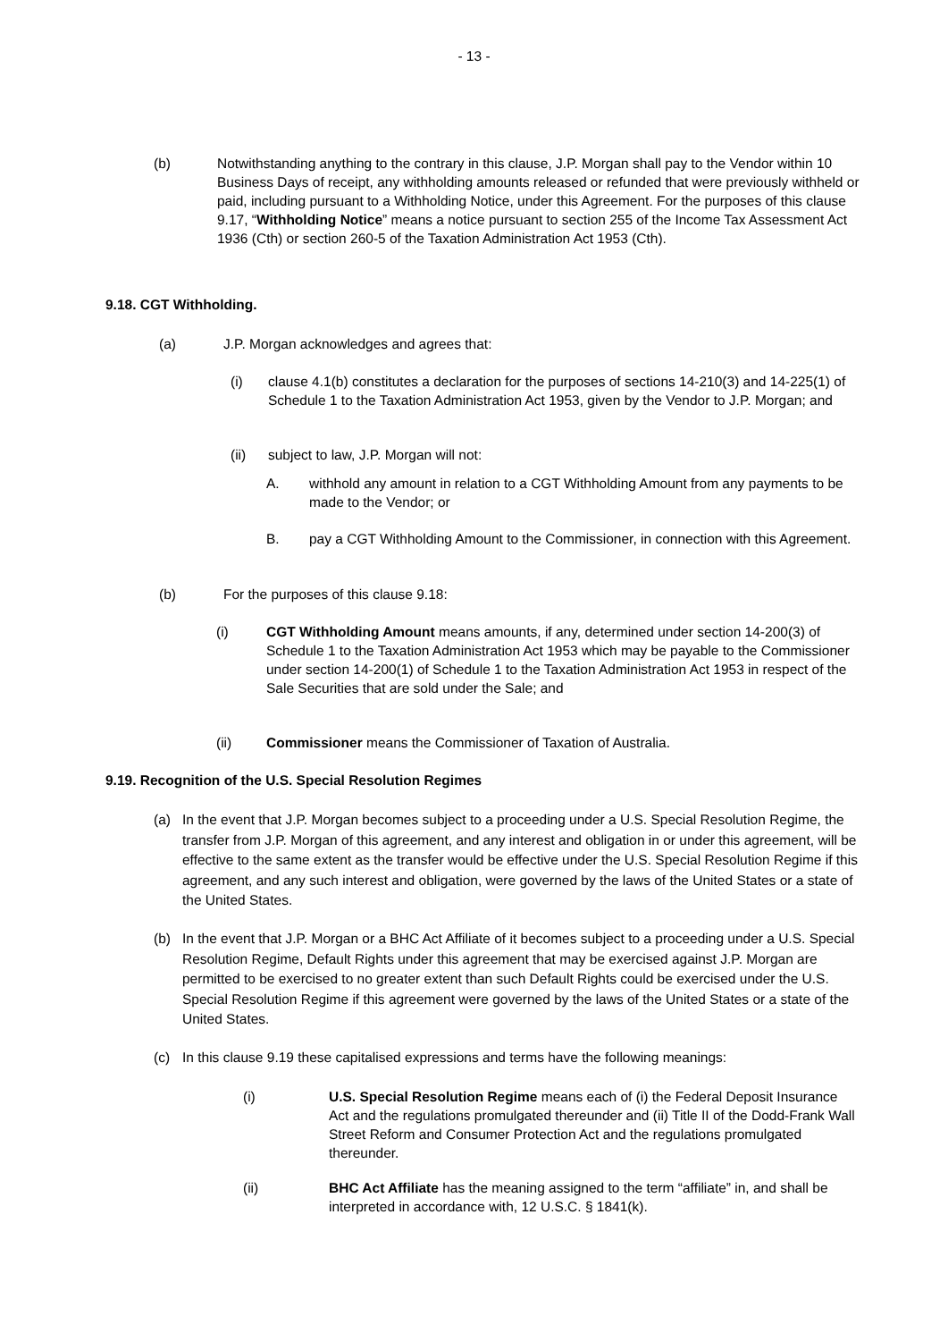- 13 -
(b) Notwithstanding anything to the contrary in this clause, J.P. Morgan shall pay to the Vendor within 10 Business Days of receipt, any withholding amounts released or refunded that were previously withheld or paid, including pursuant to a Withholding Notice, under this Agreement. For the purposes of this clause 9.17, “Withholding Notice” means a notice pursuant to section 255 of the Income Tax Assessment Act 1936 (Cth) or section 260-5 of the Taxation Administration Act 1953 (Cth).
9.18. CGT Withholding.
(a) J.P. Morgan acknowledges and agrees that:
(i) clause 4.1(b) constitutes a declaration for the purposes of sections 14-210(3) and 14-225(1) of Schedule 1 to the Taxation Administration Act 1953, given by the Vendor to J.P. Morgan; and
(ii) subject to law, J.P. Morgan will not:
A. withhold any amount in relation to a CGT Withholding Amount from any payments to be made to the Vendor; or
B. pay a CGT Withholding Amount to the Commissioner, in connection with this Agreement.
(b) For the purposes of this clause 9.18:
(i) CGT Withholding Amount means amounts, if any, determined under section 14-200(3) of Schedule 1 to the Taxation Administration Act 1953 which may be payable to the Commissioner under section 14-200(1) of Schedule 1 to the Taxation Administration Act 1953 in respect of the Sale Securities that are sold under the Sale; and
(ii) Commissioner means the Commissioner of Taxation of Australia.
9.19. Recognition of the U.S. Special Resolution Regimes
(a)
In the event that J.P. Morgan becomes subject to a proceeding under a U.S. Special Resolution Regime, the transfer from J.P. Morgan of this agreement, and any interest and obligation in or under this agreement, will be effective to the same extent as the transfer would be effective under the U.S. Special Resolution Regime if this agreement, and any such interest and obligation, were governed by the laws of the United States or a state of the United States.
(b)
In the event that J.P. Morgan or a BHC Act Affiliate of it becomes subject to a proceeding under a U.S. Special Resolution Regime, Default Rights under this agreement that may be exercised against J.P. Morgan are permitted to be exercised to no greater extent than such Default Rights could be exercised under the U.S. Special Resolution Regime if this agreement were governed by the laws of the United States or a state of the United States.
(c) In this clause 9.19 these capitalised expressions and terms have the following meanings:
(i) U.S. Special Resolution Regime means each of (i) the Federal Deposit Insurance Act and the regulations promulgated thereunder and (ii) Title II of the Dodd-Frank Wall Street Reform and Consumer Protection Act and the regulations promulgated thereunder.
(ii) BHC Act Affiliate has the meaning assigned to the term “affiliate” in, and shall be interpreted in accordance with, 12 U.S.C. § 1841(k).